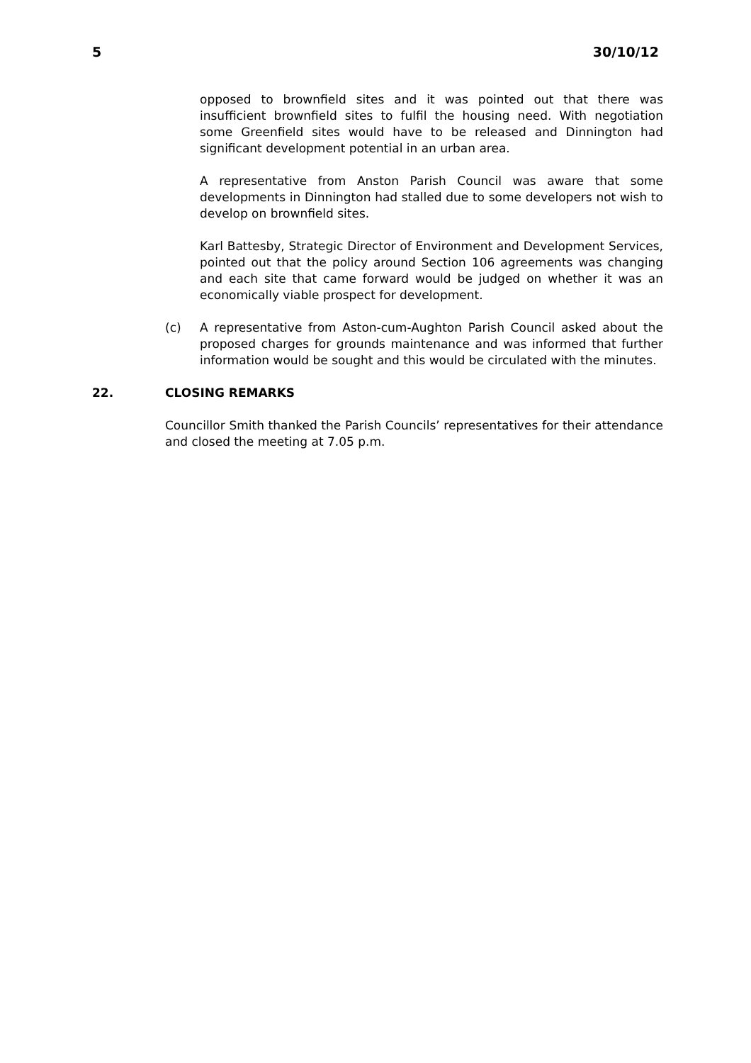5 30/10/12
opposed to brownfield sites and it was pointed out that there was insufficient brownfield sites to fulfil the housing need. With negotiation some Greenfield sites would have to be released and Dinnington had significant development potential in an urban area.
A representative from Anston Parish Council was aware that some developments in Dinnington had stalled due to some developers not wish to develop on brownfield sites.
Karl Battesby, Strategic Director of Environment and Development Services, pointed out that the policy around Section 106 agreements was changing and each site that came forward would be judged on whether it was an economically viable prospect for development.
(c) A representative from Aston-cum-Aughton Parish Council asked about the proposed charges for grounds maintenance and was informed that further information would be sought and this would be circulated with the minutes.
22. CLOSING REMARKS
Councillor Smith thanked the Parish Councils’ representatives for their attendance and closed the meeting at 7.05 p.m.